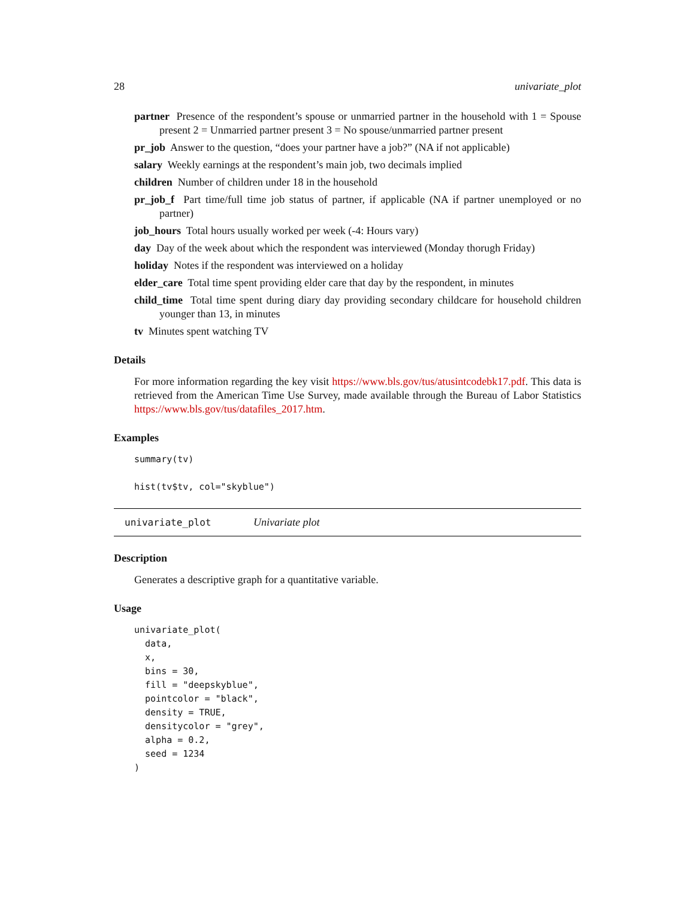28 univariate_plot
partner Presence of the respondent’s spouse or unmarried partner in the household with 1 = Spouse present 2 = Unmarried partner present 3 = No spouse/unmarried partner present
pr_job Answer to the question, “does your partner have a job?” (NA if not applicable)
salary Weekly earnings at the respondent’s main job, two decimals implied
children Number of children under 18 in the household
pr_job_f Part time/full time job status of partner, if applicable (NA if partner unemployed or no partner)
job_hours Total hours usually worked per week (-4: Hours vary)
day Day of the week about which the respondent was interviewed (Monday thorugh Friday)
holiday Notes if the respondent was interviewed on a holiday
elder_care Total time spent providing elder care that day by the respondent, in minutes
child_time Total time spent during diary day providing secondary childcare for household children younger than 13, in minutes
tv Minutes spent watching TV
Details
For more information regarding the key visit https://www.bls.gov/tus/atusintcodebk17.pdf. This data is retrieved from the American Time Use Survey, made available through the Bureau of Labor Statistics https://www.bls.gov/tus/datafiles_2017.htm.
Examples
summary(tv)

hist(tv$tv, col="skyblue")
univariate_plot Univariate plot
Description
Generates a descriptive graph for a quantitative variable.
Usage
univariate_plot(
  data,
  x,
  bins = 30,
  fill = "deepskyblue",
  pointcolor = "black",
  density = TRUE,
  densitycolor = "grey",
  alpha = 0.2,
  seed = 1234
)